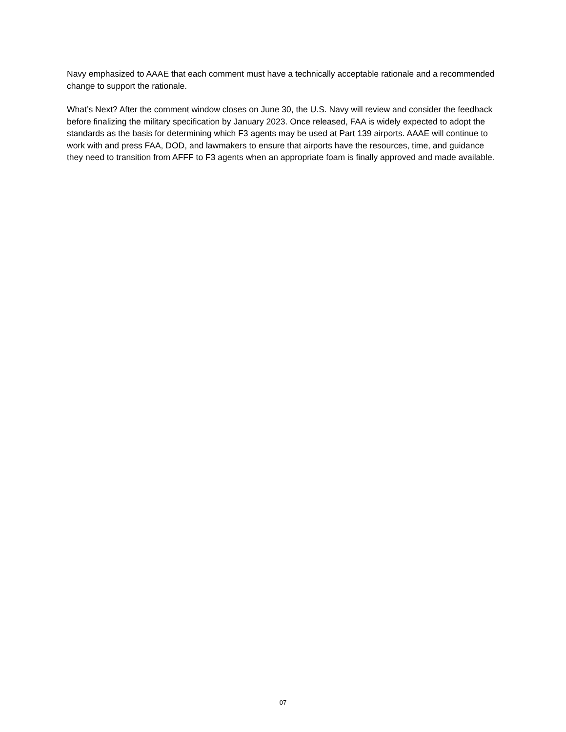Navy emphasized to AAAE that each comment must have a technically acceptable rationale and a recommended change to support the rationale.
What’s Next? After the comment window closes on June 30, the U.S. Navy will review and consider the feedback before finalizing the military specification by January 2023. Once released, FAA is widely expected to adopt the standards as the basis for determining which F3 agents may be used at Part 139 airports. AAAE will continue to work with and press FAA, DOD, and lawmakers to ensure that airports have the resources, time, and guidance they need to transition from AFFF to F3 agents when an appropriate foam is finally approved and made available.
07